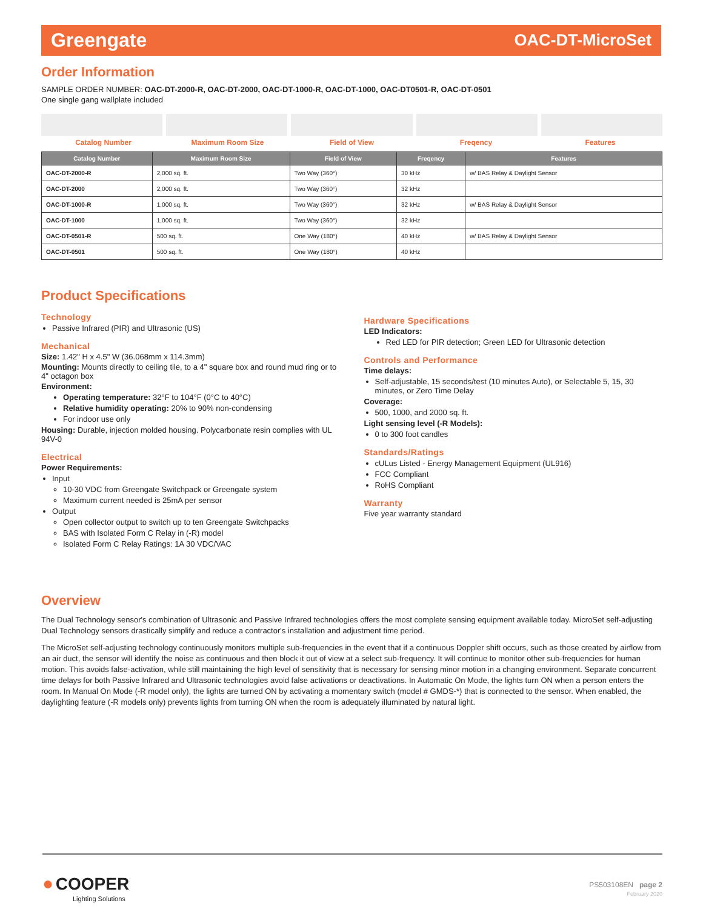Greengate OAC-DT-MicroSet
Order Information
SAMPLE ORDER NUMBER: OAC-DT-2000-R, OAC-DT-2000, OAC-DT-1000-R, OAC-DT-1000, OAC-DT0501-R, OAC-DT-0501
One single gang wallplate included
Catalog Number Maximum Room Size Field of View Freqency Features
| Catalog Number | Maximum Room Size | Field of View | Freqency | Features |
| --- | --- | --- | --- | --- |
| OAC-DT-2000-R | 2,000 sq. ft. | Two Way (360°) | 30 kHz | w/ BAS Relay & Daylight Sensor |
| OAC-DT-2000 | 2,000 sq. ft. | Two Way (360°) | 32 kHz | |
| OAC-DT-1000-R | 1,000 sq. ft. | Two Way (360°) | 32 kHz | w/ BAS Relay & Daylight Sensor |
| OAC-DT-1000 | 1,000 sq. ft. | Two Way (360°) | 32 kHz | |
| OAC-DT-0501-R | 500 sq. ft. | One Way (180°) | 40 kHz | w/ BAS Relay & Daylight Sensor |
| OAC-DT-0501 | 500 sq. ft. | One Way (180°) | 40 kHz | |
Product Specifications
Technology
Passive Infrared (PIR) and Ultrasonic (US)
Mechanical
Size: 1.42" H x 4.5" W (36.068mm x 114.3mm)
Mounting: Mounts directly to ceiling tile, to a 4" square box and round mud ring or to 4" octagon box
Environment:
Operating temperature: 32°F to 104°F (0°C to 40°C)
Relative humidity operating: 20% to 90% non-condensing
For indoor use only
Housing: Durable, injection molded housing. Polycarbonate resin complies with UL 94V-0
Electrical
Power Requirements:
Input
10-30 VDC from Greengate Switchpack or Greengate system
Maximum current needed is 25mA per sensor
Output
Open collector output to switch up to ten Greengate Switchpacks
BAS with Isolated Form C Relay in (-R) model
Isolated Form C Relay Ratings: 1A 30 VDC/VAC
Hardware Specifications
LED Indicators:
Red LED for PIR detection; Green LED for Ultrasonic detection
Controls and Performance
Time delays:
Self-adjustable, 15 seconds/test (10 minutes Auto), or Selectable 5, 15, 30 minutes, or Zero Time Delay
Coverage:
500, 1000, and 2000 sq. ft.
Light sensing level (-R Models):
0 to 300 foot candles
Standards/Ratings
cULus Listed - Energy Management Equipment (UL916)
FCC Compliant
RoHS Compliant
Warranty
Five year warranty standard
Overview
The Dual Technology sensor's combination of Ultrasonic and Passive Infrared technologies offers the most complete sensing equipment available today. MicroSet self-adjusting Dual Technology sensors drastically simplify and reduce a contractor's installation and adjustment time period.
The MicroSet self-adjusting technology continuously monitors multiple sub-frequencies in the event that if a continuous Doppler shift occurs, such as those created by airflow from an air duct, the sensor will identify the noise as continuous and then block it out of view at a select sub-frequency. It will continue to monitor other sub-frequencies for human motion. This avoids false-activation, while still maintaining the high level of sensitivity that is necessary for sensing minor motion in a changing environment. Separate concurrent time delays for both Passive Infrared and Ultrasonic technologies avoid false activations or deactivations. In Automatic On Mode, the lights turn ON when a person enters the room. In Manual On Mode (-R model only), the lights are turned ON by activating a momentary switch (model # GMDS-*) that is connected to the sensor. When enabled, the daylighting feature (-R models only) prevents lights from turning ON when the room is adequately illuminated by natural light.
● COOPER
Lighting Solutions
PS503108EN page 2
February 2020